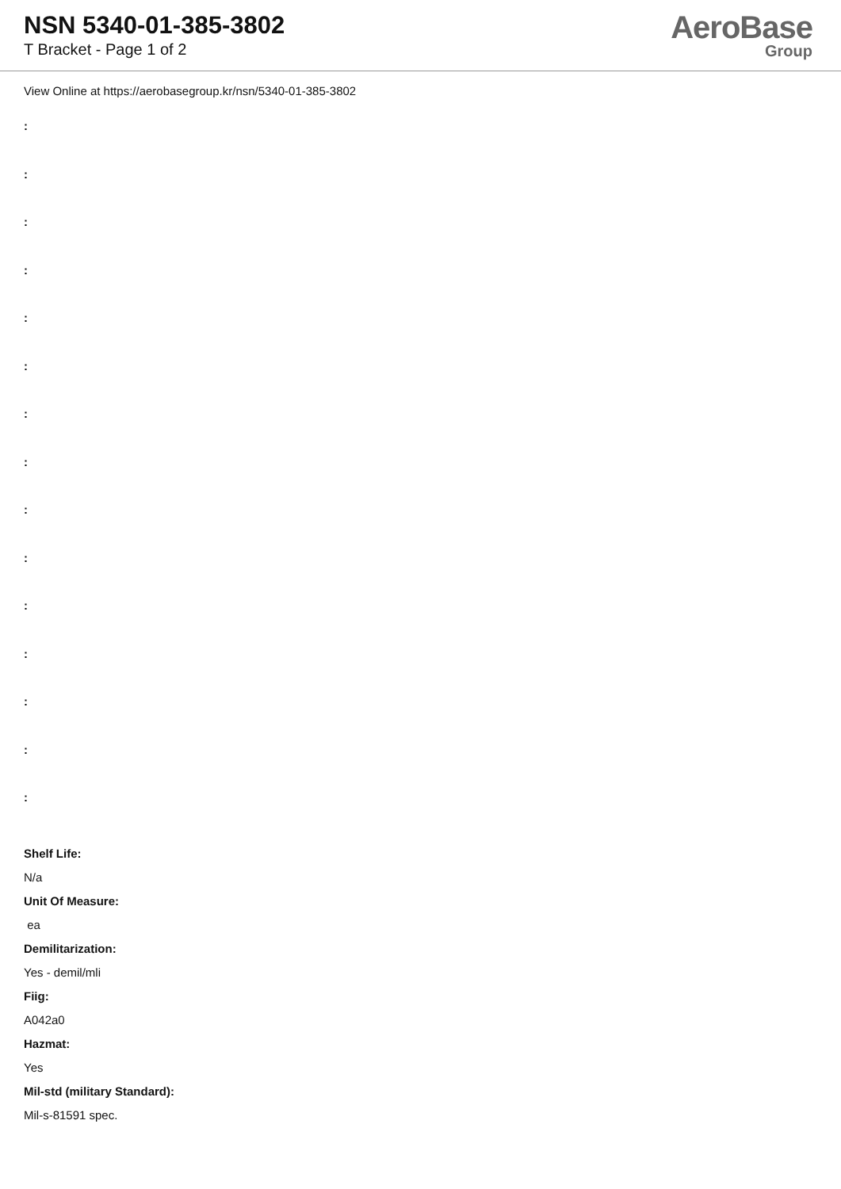NSN 5340-01-385-3802
T Bracket - Page 1 of 2
AeroBase
Group
View Online at https://aerobasegroup.kr/nsn/5340-01-385-3802
:
:
:
:
:
:
:
:
:
:
:
:
:
:
:
Shelf Life:
N/a
Unit Of Measure:
ea
Demilitarization:
Yes - demil/mli
Fiig:
A042a0
Hazmat:
Yes
Mil-std (military Standard):
Mil-s-81591 spec.